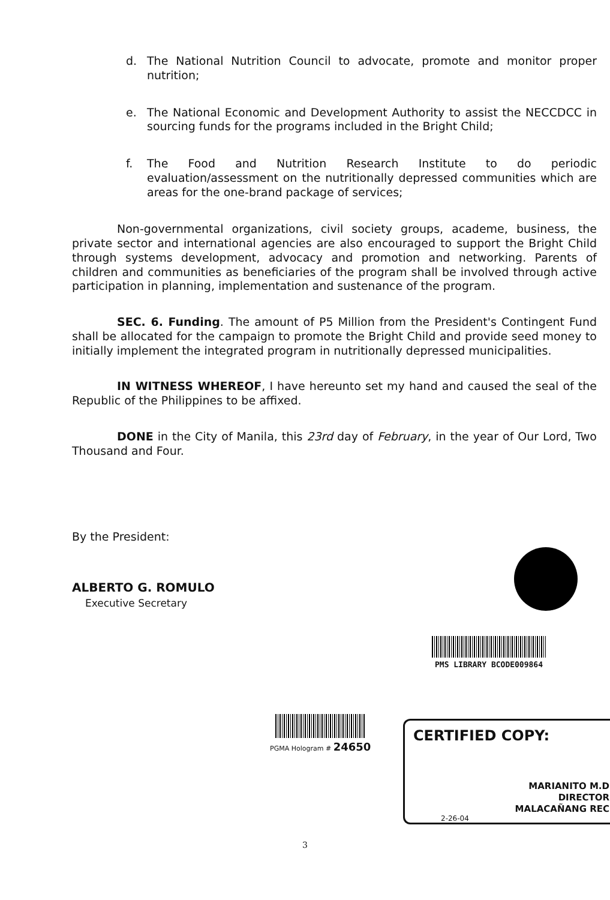d. The National Nutrition Council to advocate, promote and monitor proper nutrition;
e. The National Economic and Development Authority to assist the NECCDCC in sourcing funds for the programs included in the Bright Child;
f. The Food and Nutrition Research Institute to do periodic evaluation/assessment on the nutritionally depressed communities which are areas for the one-brand package of services;
Non-governmental organizations, civil society groups, academe, business, the private sector and international agencies are also encouraged to support the Bright Child through systems development, advocacy and promotion and networking. Parents of children and communities as beneficiaries of the program shall be involved through active participation in planning, implementation and sustenance of the program.
SEC. 6. Funding. The amount of P5 Million from the President's Contingent Fund shall be allocated for the campaign to promote the Bright Child and provide seed money to initially implement the integrated program in nutritionally depressed municipalities.
IN WITNESS WHEREOF, I have hereunto set my hand and caused the seal of the Republic of the Philippines to be affixed.
DONE in the City of Manila, this 23rd day of February, in the year of Our Lord, Two Thousand and Four.
By the President:
ALBERTO G. ROMULO
Executive Secretary
PMS LIBRARY BCODE009864
PGMA Hologram # 24650
CERTIFIED COPY:
MARIANITO M.D
DIRECTOR
MALACAÑANG REC
2-26-04
3